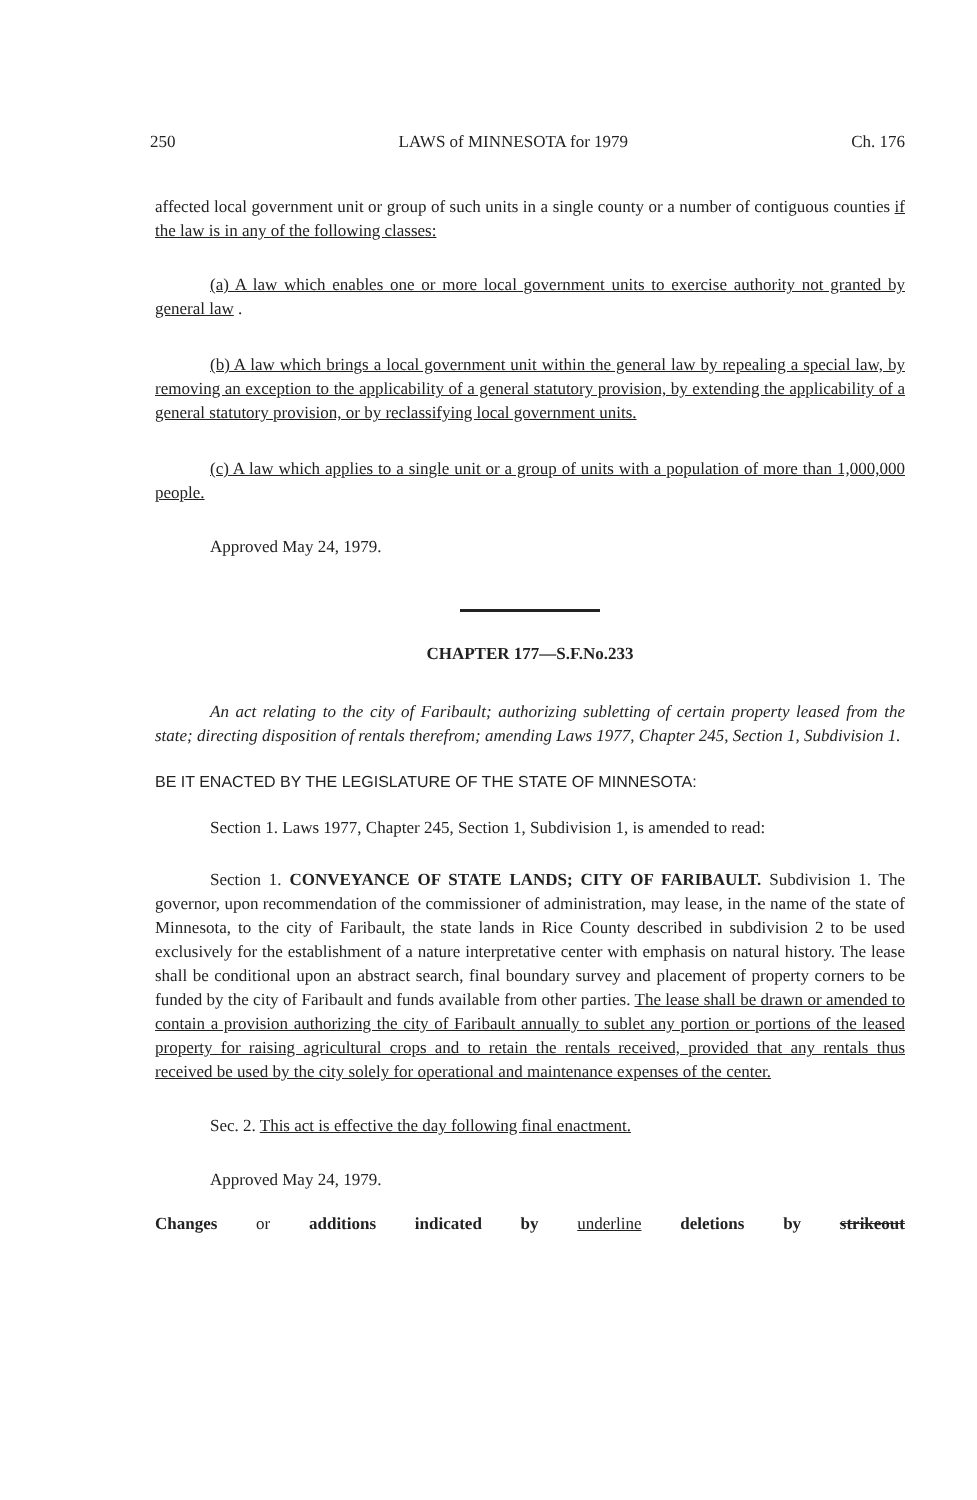250 LAWS of MINNESOTA for 1979 Ch. 176
affected local government unit or group of such units in a single county or a number of contiguous counties if the law is in any of the following classes:
(a) A law which enables one or more local government units to exercise authority not granted by general law .
(b) A law which brings a local government unit within the general law by repealing a special law, by removing an exception to the applicability of a general statutory provision, by extending the applicability of a general statutory provision, or by reclassifying local government units.
(c) A law which applies to a single unit or a group of units with a population of more than 1,000,000 people.
Approved May 24, 1979.
CHAPTER 177—S.F.No.233
An act relating to the city of Faribault; authorizing subletting of certain property leased from the state; directing disposition of rentals therefrom; amending Laws 1977, Chapter 245, Section 1, Subdivision 1.
BE IT ENACTED BY THE LEGISLATURE OF THE STATE OF MINNESOTA:
Section 1. Laws 1977, Chapter 245, Section 1, Subdivision 1, is amended to read:
Section 1. CONVEYANCE OF STATE LANDS; CITY OF FARIBAULT. Subdivision 1. The governor, upon recommendation of the commissioner of administration, may lease, in the name of the state of Minnesota, to the city of Faribault, the state lands in Rice County described in subdivision 2 to be used exclusively for the establishment of a nature interpretative center with emphasis on natural history. The lease shall be conditional upon an abstract search, final boundary survey and placement of property corners to be funded by the city of Faribault and funds available from other parties. The lease shall be drawn or amended to contain a provision authorizing the city of Faribault annually to sublet any portion or portions of the leased property for raising agricultural crops and to retain the rentals received, provided that any rentals thus received be used by the city solely for operational and maintenance expenses of the center.
Sec. 2. This act is effective the day following final enactment.
Approved May 24, 1979.
Changes or additions indicated by underline deletions by strikeout